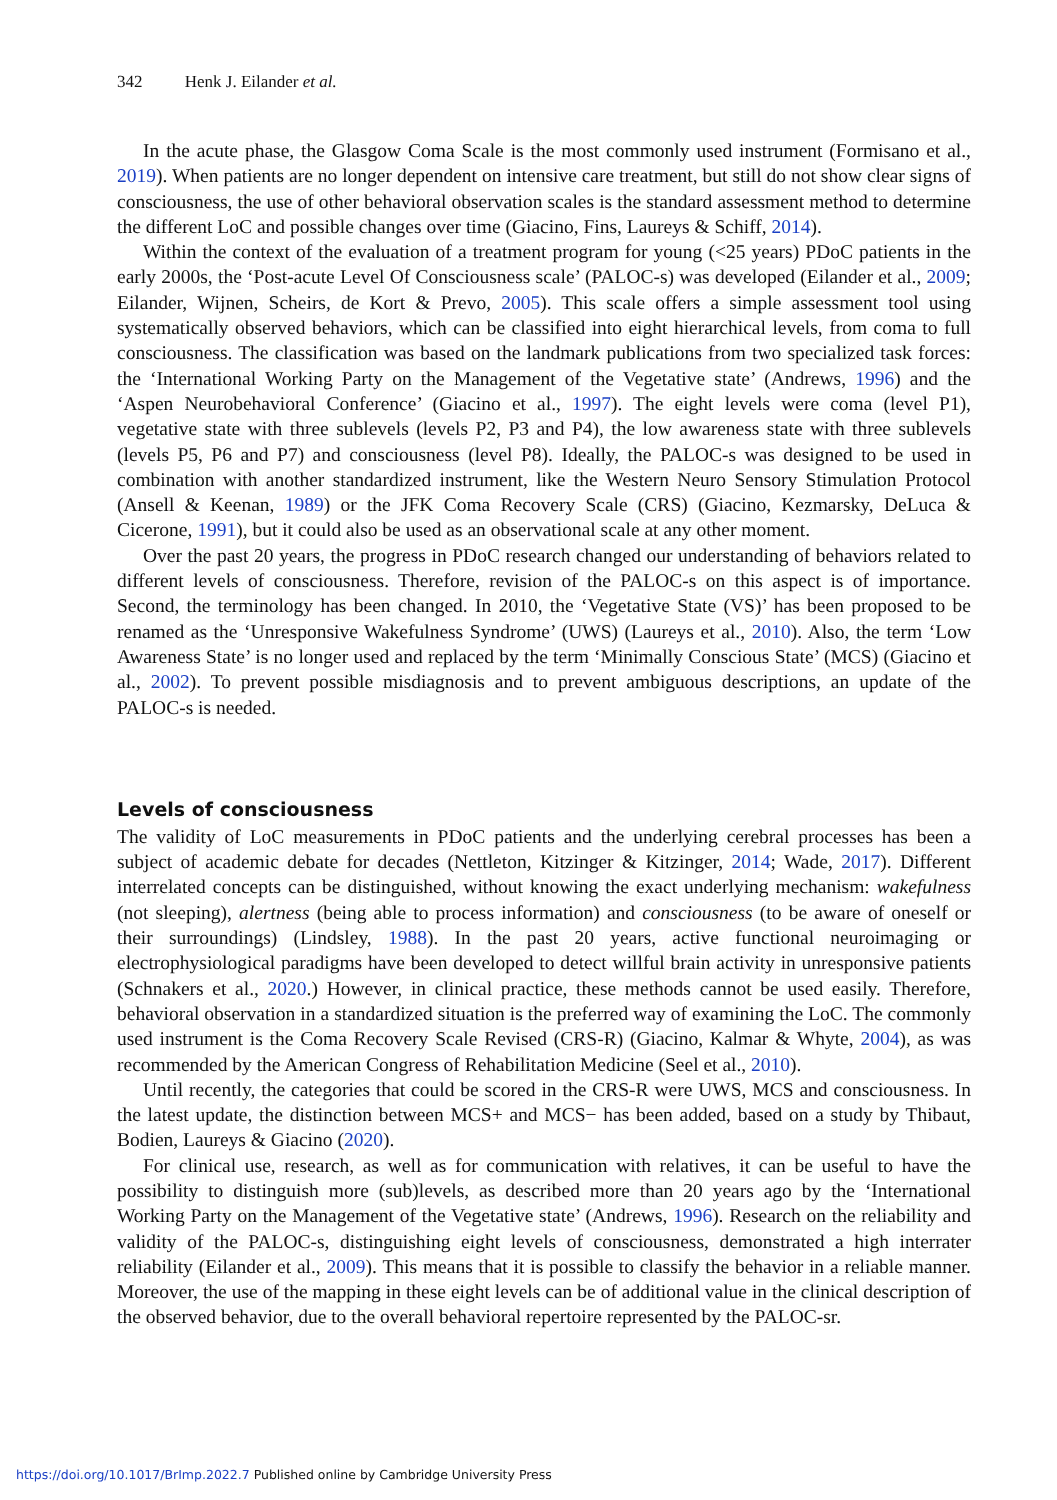342 Henk J. Eilander et al.
In the acute phase, the Glasgow Coma Scale is the most commonly used instrument (Formisano et al., 2019). When patients are no longer dependent on intensive care treatment, but still do not show clear signs of consciousness, the use of other behavioral observation scales is the standard assessment method to determine the different LoC and possible changes over time (Giacino, Fins, Laureys & Schiff, 2014).
Within the context of the evaluation of a treatment program for young (<25 years) PDoC patients in the early 2000s, the ‘Post-acute Level Of Consciousness scale’ (PALOC-s) was developed (Eilander et al., 2009; Eilander, Wijnen, Scheirs, de Kort & Prevo, 2005). This scale offers a simple assessment tool using systematically observed behaviors, which can be classified into eight hierarchical levels, from coma to full consciousness. The classification was based on the landmark publications from two specialized task forces: the ‘International Working Party on the Management of the Vegetative state’ (Andrews, 1996) and the ‘Aspen Neurobehavioral Conference’ (Giacino et al., 1997). The eight levels were coma (level P1), vegetative state with three sublevels (levels P2, P3 and P4), the low awareness state with three sublevels (levels P5, P6 and P7) and consciousness (level P8). Ideally, the PALOC-s was designed to be used in combination with another standardized instrument, like the Western Neuro Sensory Stimulation Protocol (Ansell & Keenan, 1989) or the JFK Coma Recovery Scale (CRS) (Giacino, Kezmarsky, DeLuca & Cicerone, 1991), but it could also be used as an observational scale at any other moment.
Over the past 20 years, the progress in PDoC research changed our understanding of behaviors related to different levels of consciousness. Therefore, revision of the PALOC-s on this aspect is of importance. Second, the terminology has been changed. In 2010, the ‘Vegetative State (VS)’ has been proposed to be renamed as the ‘Unresponsive Wakefulness Syndrome’ (UWS) (Laureys et al., 2010). Also, the term ‘Low Awareness State’ is no longer used and replaced by the term ‘Minimally Conscious State’ (MCS) (Giacino et al., 2002). To prevent possible misdiagnosis and to prevent ambiguous descriptions, an update of the PALOC-s is needed.
Levels of consciousness
The validity of LoC measurements in PDoC patients and the underlying cerebral processes has been a subject of academic debate for decades (Nettleton, Kitzinger & Kitzinger, 2014; Wade, 2017). Different interrelated concepts can be distinguished, without knowing the exact underlying mechanism: wakefulness (not sleeping), alertness (being able to process information) and consciousness (to be aware of oneself or their surroundings) (Lindsley, 1988). In the past 20 years, active functional neuroimaging or electrophysiological paradigms have been developed to detect willful brain activity in unresponsive patients (Schnakers et al., 2020.) However, in clinical practice, these methods cannot be used easily. Therefore, behavioral observation in a standardized situation is the preferred way of examining the LoC. The commonly used instrument is the Coma Recovery Scale Revised (CRS-R) (Giacino, Kalmar & Whyte, 2004), as was recommended by the American Congress of Rehabilitation Medicine (Seel et al., 2010).
Until recently, the categories that could be scored in the CRS-R were UWS, MCS and consciousness. In the latest update, the distinction between MCS+ and MCS− has been added, based on a study by Thibaut, Bodien, Laureys & Giacino (2020).
For clinical use, research, as well as for communication with relatives, it can be useful to have the possibility to distinguish more (sub)levels, as described more than 20 years ago by the ‘International Working Party on the Management of the Vegetative state’ (Andrews, 1996). Research on the reliability and validity of the PALOC-s, distinguishing eight levels of consciousness, demonstrated a high interrater reliability (Eilander et al., 2009). This means that it is possible to classify the behavior in a reliable manner. Moreover, the use of the mapping in these eight levels can be of additional value in the clinical description of the observed behavior, due to the overall behavioral repertoire represented by the PALOC-sr.
https://doi.org/10.1017/BrImp.2022.7 Published online by Cambridge University Press